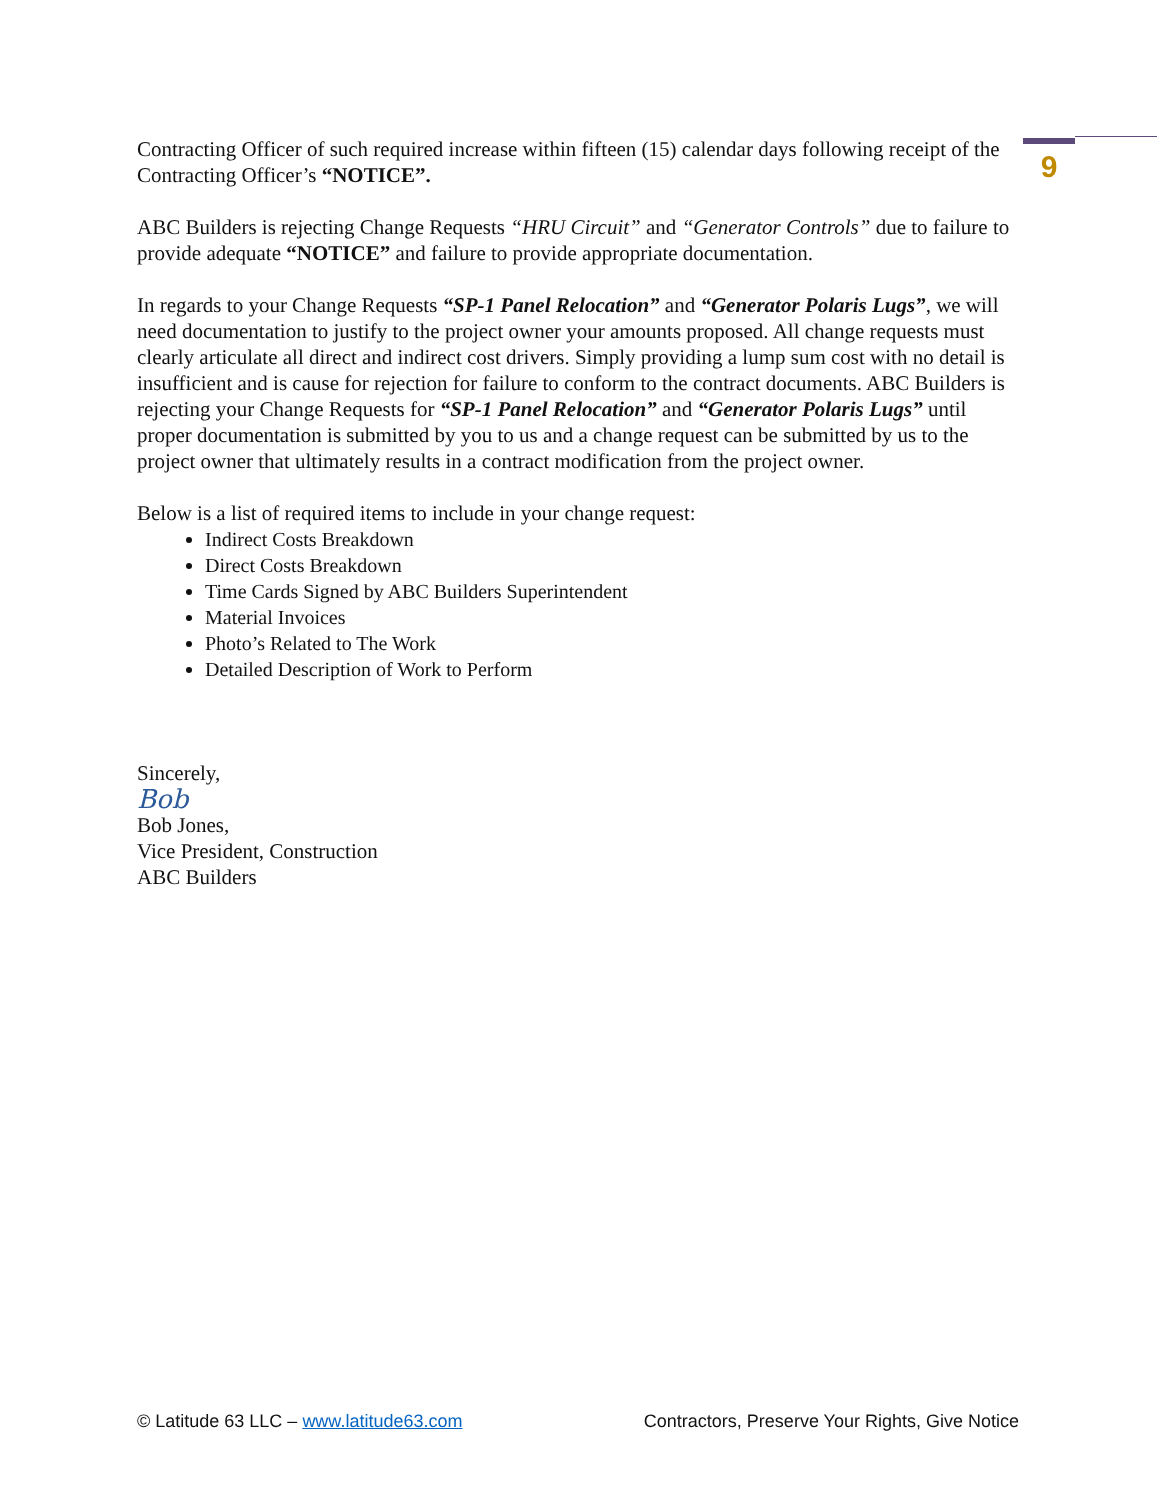9
Contracting Officer of such required increase within fifteen (15) calendar days following receipt of the Contracting Officer’s “NOTICE”.
ABC Builders is rejecting Change Requests “HRU Circuit” and “Generator Controls” due to failure to provide adequate “NOTICE” and failure to provide appropriate documentation.
In regards to your Change Requests “SP-1 Panel Relocation” and “Generator Polaris Lugs”, we will need documentation to justify to the project owner your amounts proposed. All change requests must clearly articulate all direct and indirect cost drivers. Simply providing a lump sum cost with no detail is insufficient and is cause for rejection for failure to conform to the contract documents. ABC Builders is rejecting your Change Requests for “SP-1 Panel Relocation” and “Generator Polaris Lugs” until proper documentation is submitted by you to us and a change request can be submitted by us to the project owner that ultimately results in a contract modification from the project owner.
Below is a list of required items to include in your change request:
Indirect Costs Breakdown
Direct Costs Breakdown
Time Cards Signed by ABC Builders Superintendent
Material Invoices
Photo’s Related to The Work
Detailed Description of Work to Perform
Sincerely,
Bob
Bob Jones,
Vice President, Construction
ABC Builders
© Latitude 63 LLC – www.latitude63.com Contractors, Preserve Your Rights, Give Notice